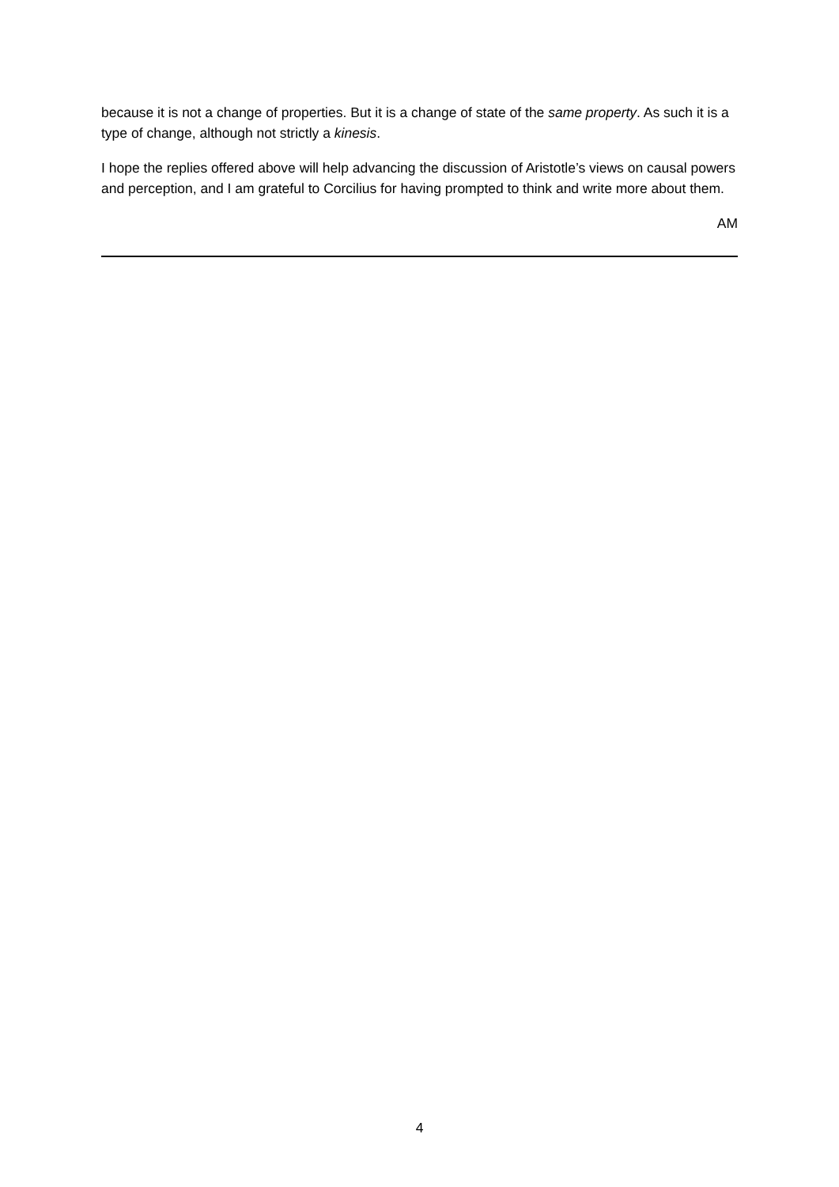because it is not a change of properties. But it is a change of state of the same property. As such it is a type of change, although not strictly a kinesis.
I hope the replies offered above will help advancing the discussion of Aristotle’s views on causal powers and perception, and I am grateful to Corcilius for having prompted to think and write more about them.
AM
4